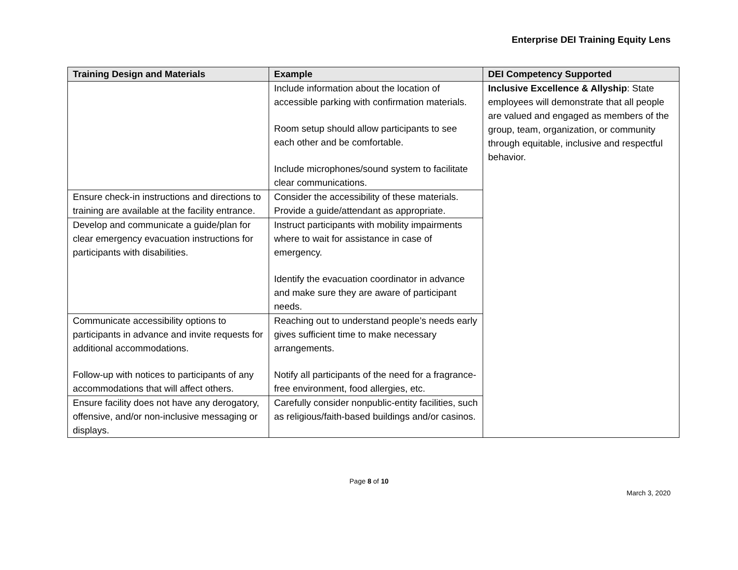Enterprise DEI Training Equity Lens
| Training Design and Materials | Example | DEI Competency Supported |
| --- | --- | --- |
| | Include information about the location of accessible parking with confirmation materials. Room setup should allow participants to see each other and be comfortable. Include microphones/sound system to facilitate clear communications. | Inclusive Excellence & Allyship : State employees will demonstrate that all people are valued and engaged as members of the group, team, organization, or community through equitable, inclusive and respectful behavior. |
| Ensure check-in instructions and directions to training are available at the facility entrance. | Consider the accessibility of these materials. Provide a guide/attendant as appropriate. | |
| Develop and communicate a guide/plan for clear emergency evacuation instructions for participants with disabilities. | Instruct participants with mobility impairments where to wait for assistance in case of emergency. Identify the evacuation coordinator in advance and make sure they are aware of participant needs. | |
| Communicate accessibility options to participants in advance and invite requests for additional accommodations. Follow-up with notices to participants of any accommodations that will affect others. | Reaching out to understand people’s needs early gives sufficient time to make necessary arrangements. Notify all participants of the need for a fragrance-free environment, food allergies, etc. | |
| Ensure facility does not have any derogatory, offensive, and/or non-inclusive messaging or displays. | Carefully consider nonpublic-entity facilities, such as religious/faith-based buildings and/or casinos. | |
Page 8 of 10
March 3, 2020